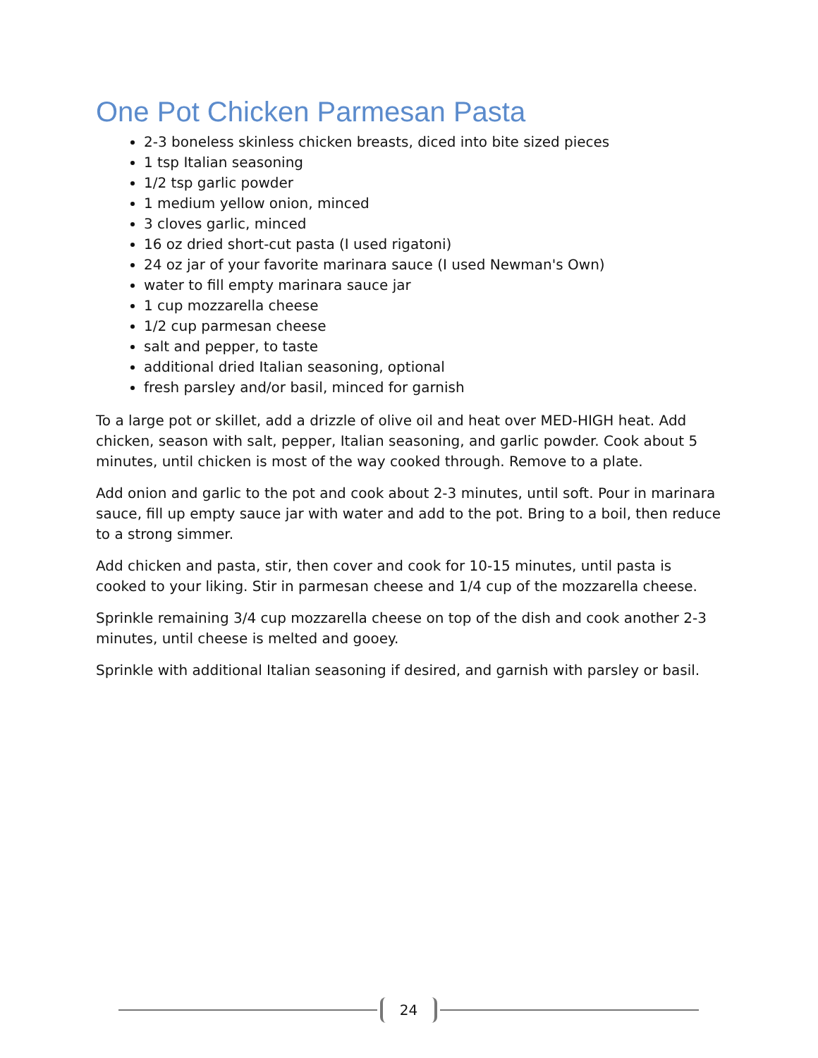One Pot Chicken Parmesan Pasta
2-3 boneless skinless chicken breasts, diced into bite sized pieces
1 tsp Italian seasoning
1/2 tsp garlic powder
1 medium yellow onion, minced
3 cloves garlic, minced
16 oz dried short-cut pasta (I used rigatoni)
24 oz jar of your favorite marinara sauce (I used Newman's Own)
water to fill empty marinara sauce jar
1 cup mozzarella cheese
1/2 cup parmesan cheese
salt and pepper, to taste
additional dried Italian seasoning, optional
fresh parsley and/or basil, minced for garnish
To a large pot or skillet, add a drizzle of olive oil and heat over MED-HIGH heat. Add chicken, season with salt, pepper, Italian seasoning, and garlic powder. Cook about 5 minutes, until chicken is most of the way cooked through. Remove to a plate.
Add onion and garlic to the pot and cook about 2-3 minutes, until soft. Pour in marinara sauce, fill up empty sauce jar with water and add to the pot. Bring to a boil, then reduce to a strong simmer.
Add chicken and pasta, stir, then cover and cook for 10-15 minutes, until pasta is cooked to your liking. Stir in parmesan cheese and 1/4 cup of the mozzarella cheese.
Sprinkle remaining 3/4 cup mozzarella cheese on top of the dish and cook another 2-3 minutes, until cheese is melted and gooey.
Sprinkle with additional Italian seasoning if desired, and garnish with parsley or basil.
24